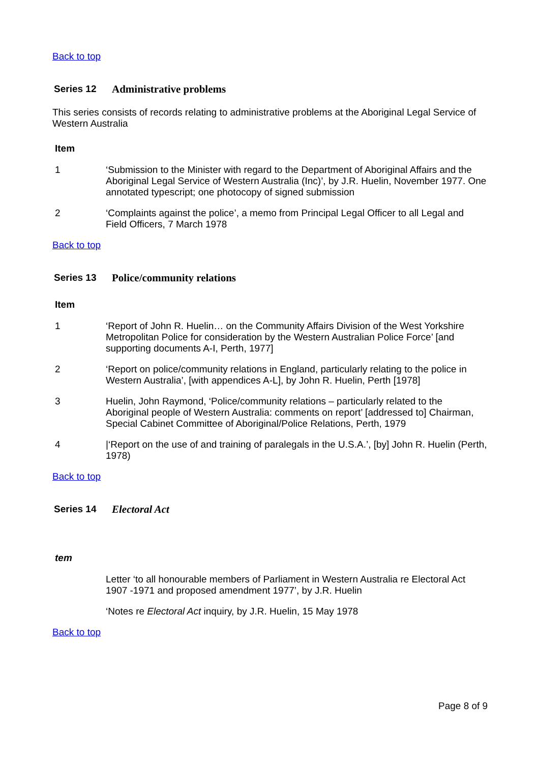Back to top
Series 12 Administrative problems
This series consists of records relating to administrative problems at the Aboriginal Legal Service of Western Australia
Item
1 ‘Submission to the Minister with regard to the Department of Aboriginal Affairs and the Aboriginal Legal Service of Western Australia (Inc)’, by J.R. Huelin, November 1977. One annotated typescript; one photocopy of signed submission
2 ‘Complaints against the police’, a memo from Principal Legal Officer to all Legal and Field Officers, 7 March 1978
Back to top
Series 13 Police/community relations
Item
1 ‘Report of John R. Huelin… on the Community Affairs Division of the West Yorkshire Metropolitan Police for consideration by the Western Australian Police Force’ [and supporting documents A-I, Perth, 1977]
2 ‘Report on police/community relations in England, particularly relating to the police in Western Australia’, [with appendices A-L], by John R. Huelin, Perth [1978]
3 Huelin, John Raymond, ‘Police/community relations – particularly related to the Aboriginal people of Western Australia: comments on report’ [addressed to] Chairman, Special Cabinet Committee of Aboriginal/Police Relations, Perth, 1979
4 |‘Report on the use of and training of paralegals in the U.S.A.’, [by] John R. Huelin (Perth, 1978)
Back to top
Series 14 Electoral Act
tem
Letter ‘to all honourable members of Parliament in Western Australia re Electoral Act 1907 -1971 and proposed amendment 1977’, by J.R. Huelin
‘Notes re Electoral Act inquiry, by J.R. Huelin, 15 May 1978
Back to top
Page 8 of 9